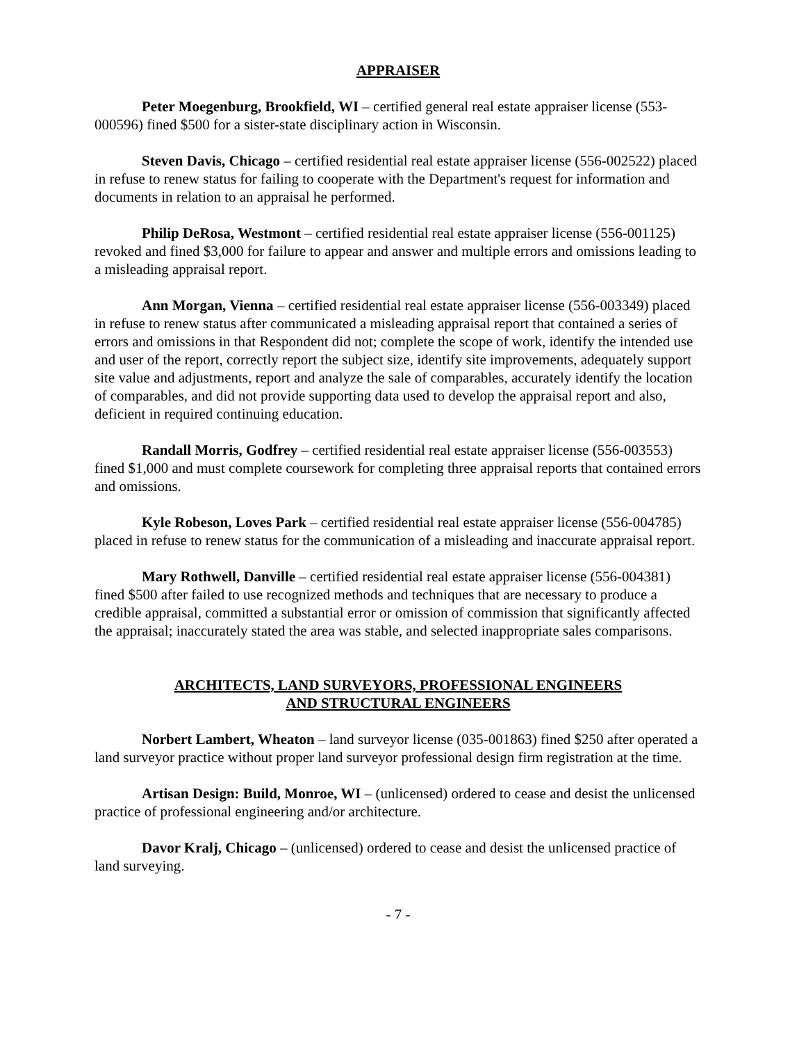APPRAISER
Peter Moegenburg, Brookfield, WI – certified general real estate appraiser license (553-000596) fined $500 for a sister-state disciplinary action in Wisconsin.
Steven Davis, Chicago – certified residential real estate appraiser license (556-002522) placed in refuse to renew status for failing to cooperate with the Department's request for information and documents in relation to an appraisal he performed.
Philip DeRosa, Westmont – certified residential real estate appraiser license (556-001125) revoked and fined $3,000 for failure to appear and answer and multiple errors and omissions leading to a misleading appraisal report.
Ann Morgan, Vienna – certified residential real estate appraiser license (556-003349) placed in refuse to renew status after communicated a misleading appraisal report that contained a series of errors and omissions in that Respondent did not; complete the scope of work, identify the intended use and user of the report, correctly report the subject size, identify site improvements, adequately support site value and adjustments, report and analyze the sale of comparables, accurately identify the location of comparables, and did not provide supporting data used to develop the appraisal report and also, deficient in required continuing education.
Randall Morris, Godfrey – certified residential real estate appraiser license (556-003553) fined $1,000 and must complete coursework for completing three appraisal reports that contained errors and omissions.
Kyle Robeson, Loves Park – certified residential real estate appraiser license (556-004785) placed in refuse to renew status for the communication of a misleading and inaccurate appraisal report.
Mary Rothwell, Danville – certified residential real estate appraiser license (556-004381) fined $500 after failed to use recognized methods and techniques that are necessary to produce a credible appraisal, committed a substantial error or omission of commission that significantly affected the appraisal; inaccurately stated the area was stable, and selected inappropriate sales comparisons.
ARCHITECTS, LAND SURVEYORS, PROFESSIONAL ENGINEERS
AND STRUCTURAL ENGINEERS
Norbert Lambert, Wheaton – land surveyor license (035-001863) fined $250 after operated a land surveyor practice without proper land surveyor professional design firm registration at the time.
Artisan Design: Build, Monroe, WI – (unlicensed) ordered to cease and desist the unlicensed practice of professional engineering and/or architecture.
Davor Kralj, Chicago – (unlicensed) ordered to cease and desist the unlicensed practice of land surveying.
- 7 -